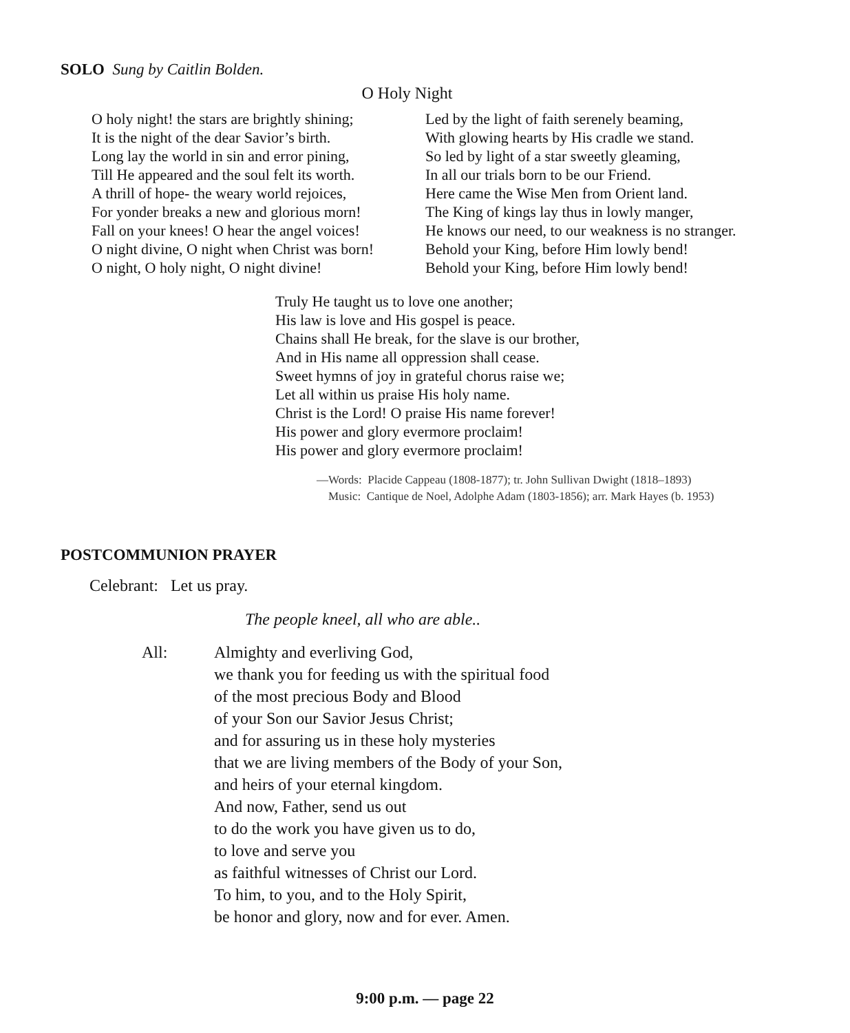SOLO Sung by Caitlin Bolden.
O Holy Night
O holy night! the stars are brightly shining; It is the night of the dear Savior’s birth. Long lay the world in sin and error pining, Till He appeared and the soul felt its worth. A thrill of hope- the weary world rejoices, For yonder breaks a new and glorious morn! Fall on your knees! O hear the angel voices! O night divine, O night when Christ was born! O night, O holy night, O night divine!
Led by the light of faith serenely beaming, With glowing hearts by His cradle we stand. So led by light of a star sweetly gleaming, In all our trials born to be our Friend. Here came the Wise Men from Orient land. The King of kings lay thus in lowly manger, He knows our need, to our weakness is no stranger. Behold your King, before Him lowly bend! Behold your King, before Him lowly bend!
Truly He taught us to love one another; His law is love and His gospel is peace. Chains shall He break, for the slave is our brother, And in His name all oppression shall cease. Sweet hymns of joy in grateful chorus raise we; Let all within us praise His holy name. Christ is the Lord! O praise His name forever! His power and glory evermore proclaim! His power and glory evermore proclaim!
—Words: Placide Cappeau (1808-1877); tr. John Sullivan Dwight (1818–1893) Music: Cantique de Noel, Adolphe Adam (1803-1856); arr. Mark Hayes (b. 1953)
POSTCOMMUNION PRAYER
Celebrant: Let us pray.
The people kneel, all who are able..
All: Almighty and everliving God, we thank you for feeding us with the spiritual food of the most precious Body and Blood of your Son our Savior Jesus Christ; and for assuring us in these holy mysteries that we are living members of the Body of your Son, and heirs of your eternal kingdom. And now, Father, send us out to do the work you have given us to do, to love and serve you as faithful witnesses of Christ our Lord. To him, to you, and to the Holy Spirit, be honor and glory, now and for ever. Amen.
9:00 p.m. — page 22